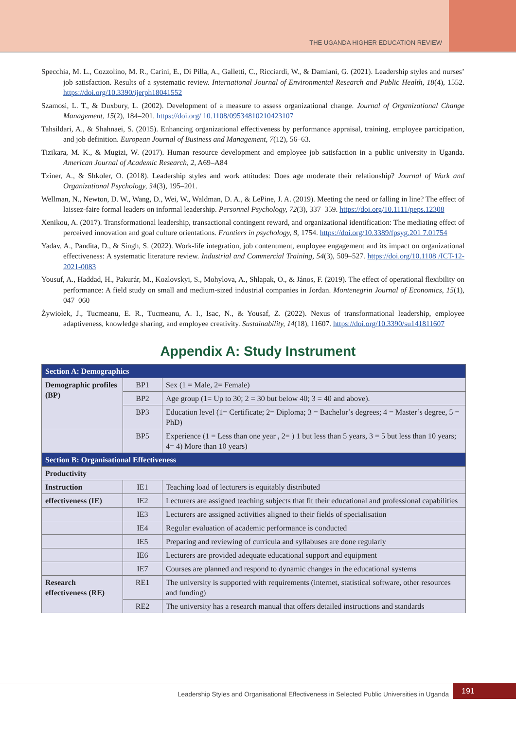THE UGANDA HIGHER EDUCATION REVIEW
Specchia, M. L., Cozzolino, M. R., Carini, E., Di Pilla, A., Galletti, C., Ricciardi, W., & Damiani, G. (2021). Leadership styles and nurses’ job satisfaction. Results of a systematic review. International Journal of Environmental Research and Public Health, 18(4), 1552. https://doi.org/10.3390/ijerph18041552
Szamosi, L. T., & Duxbury, L. (2002). Development of a measure to assess organizational change. Journal of Organizational Change Management, 15(2), 184–201. https://doi.org/ 10.1108/09534810210423107
Tahsildari, A., & Shahnaei, S. (2015). Enhancing organizational effectiveness by performance appraisal, training, employee participation, and job definition. European Journal of Business and Management, 7(12), 56–63.
Tizikara, M. K., & Mugizi, W. (2017). Human resource development and employee job satisfaction in a public university in Uganda. American Journal of Academic Research, 2, A69–A84
Tziner, A., & Shkoler, O. (2018). Leadership styles and work attitudes: Does age moderate their relationship? Journal of Work and Organizational Psychology, 34(3), 195–201.
Wellman, N., Newton, D. W., Wang, D., Wei, W., Waldman, D. A., & LePine, J. A. (2019). Meeting the need or falling in line? The effect of laissez-faire formal leaders on informal leadership. Personnel Psychology, 72(3), 337–359. https://doi.org/10.1111/peps.12308
Xenikou, A. (2017). Transformational leadership, transactional contingent reward, and organizational identification: The mediating effect of perceived innovation and goal culture orientations. Frontiers in psychology, 8, 1754. https://doi.org/10.3389/fpsyg.201 7.01754
Yadav, A., Pandita, D., & Singh, S. (2022). Work-life integration, job contentment, employee engagement and its impact on organizational effectiveness: A systematic literature review. Industrial and Commercial Training, 54(3), 509–527. https://doi.org/10.1108 /ICT-12-2021-0083
Yousuf, A., Haddad, H., Pakurár, M., Kozlovskyi, S., Mohylova, A., Shlapak, O., & János, F. (2019). The effect of operational flexibility on performance: A field study on small and medium-sized industrial companies in Jordan. Montenegrin Journal of Economics, 15(1), 047–060
Żywiołek, J., Tucmeanu, E. R., Tucmeanu, A. I., Isac, N., & Yousaf, Z. (2022). Nexus of transformational leadership, employee adaptiveness, knowledge sharing, and employee creativity. Sustainability, 14(18), 11607. https://doi.org/10.3390/su141811607
Appendix A: Study Instrument
| Section A: Demographics | | |
| Demographic profiles (BP) | BP1 | Sex (1 = Male, 2= Female) |
| | BP2 | Age group (1= Up to 30; 2 = 30 but below 40; 3 = 40 and above). |
| | BP3 | Education level (1= Certificate; 2= Diploma; 3 = Bachelor’s degrees; 4 = Master’s degree, 5 = PhD) |
| | BP5 | Experience (1 = Less than one year , 2= ) 1 but less than 5 years, 3 = 5 but less than 10 years; 4= 4) More than 10 years) |
| Section B: Organisational Effectiveness | | |
| Productivity | | |
| Instruction | IE1 | Teaching load of lecturers is equitably distributed |
| effectiveness (IE) | IE2 | Lecturers are assigned teaching subjects that fit their educational and professional capabilities |
| | IE3 | Lecturers are assigned activities aligned to their fields of specialisation |
| | IE4 | Regular evaluation of academic performance is conducted |
| | IE5 | Preparing and reviewing of curricula and syllabuses are done regularly |
| | IE6 | Lecturers are provided adequate educational support and equipment |
| | IE7 | Courses are planned and respond to dynamic changes in the educational systems |
| Research effectiveness (RE) | RE1 | The university is supported with requirements (internet, statistical software, other resources and funding) |
| | RE2 | The university has a research manual that offers detailed instructions and standards |
Leadership Styles and Organisational Effectiveness in Selected Public Universities in Uganda
191